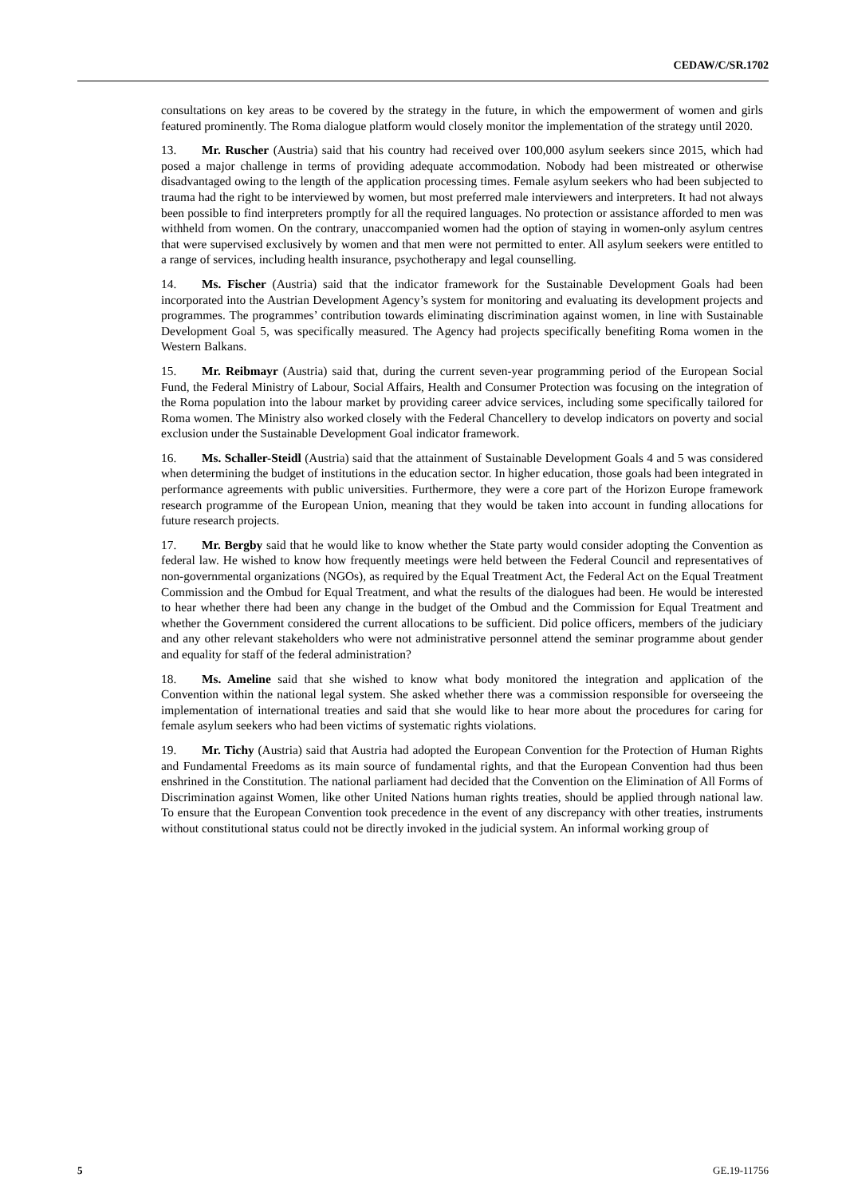CEDAW/C/SR.1702
consultations on key areas to be covered by the strategy in the future, in which the empowerment of women and girls featured prominently. The Roma dialogue platform would closely monitor the implementation of the strategy until 2020.
13. Mr. Ruscher (Austria) said that his country had received over 100,000 asylum seekers since 2015, which had posed a major challenge in terms of providing adequate accommodation. Nobody had been mistreated or otherwise disadvantaged owing to the length of the application processing times. Female asylum seekers who had been subjected to trauma had the right to be interviewed by women, but most preferred male interviewers and interpreters. It had not always been possible to find interpreters promptly for all the required languages. No protection or assistance afforded to men was withheld from women. On the contrary, unaccompanied women had the option of staying in women-only asylum centres that were supervised exclusively by women and that men were not permitted to enter. All asylum seekers were entitled to a range of services, including health insurance, psychotherapy and legal counselling.
14. Ms. Fischer (Austria) said that the indicator framework for the Sustainable Development Goals had been incorporated into the Austrian Development Agency’s system for monitoring and evaluating its development projects and programmes. The programmes’ contribution towards eliminating discrimination against women, in line with Sustainable Development Goal 5, was specifically measured. The Agency had projects specifically benefiting Roma women in the Western Balkans.
15. Mr. Reibmayr (Austria) said that, during the current seven-year programming period of the European Social Fund, the Federal Ministry of Labour, Social Affairs, Health and Consumer Protection was focusing on the integration of the Roma population into the labour market by providing career advice services, including some specifically tailored for Roma women. The Ministry also worked closely with the Federal Chancellery to develop indicators on poverty and social exclusion under the Sustainable Development Goal indicator framework.
16. Ms. Schaller-Steidl (Austria) said that the attainment of Sustainable Development Goals 4 and 5 was considered when determining the budget of institutions in the education sector. In higher education, those goals had been integrated in performance agreements with public universities. Furthermore, they were a core part of the Horizon Europe framework research programme of the European Union, meaning that they would be taken into account in funding allocations for future research projects.
17. Mr. Bergby said that he would like to know whether the State party would consider adopting the Convention as federal law. He wished to know how frequently meetings were held between the Federal Council and representatives of non-governmental organizations (NGOs), as required by the Equal Treatment Act, the Federal Act on the Equal Treatment Commission and the Ombud for Equal Treatment, and what the results of the dialogues had been. He would be interested to hear whether there had been any change in the budget of the Ombud and the Commission for Equal Treatment and whether the Government considered the current allocations to be sufficient. Did police officers, members of the judiciary and any other relevant stakeholders who were not administrative personnel attend the seminar programme about gender and equality for staff of the federal administration?
18. Ms. Ameline said that she wished to know what body monitored the integration and application of the Convention within the national legal system. She asked whether there was a commission responsible for overseeing the implementation of international treaties and said that she would like to hear more about the procedures for caring for female asylum seekers who had been victims of systematic rights violations.
19. Mr. Tichy (Austria) said that Austria had adopted the European Convention for the Protection of Human Rights and Fundamental Freedoms as its main source of fundamental rights, and that the European Convention had thus been enshrined in the Constitution. The national parliament had decided that the Convention on the Elimination of All Forms of Discrimination against Women, like other United Nations human rights treaties, should be applied through national law. To ensure that the European Convention took precedence in the event of any discrepancy with other treaties, instruments without constitutional status could not be directly invoked in the judicial system. An informal working group of
5 GE.19-11756